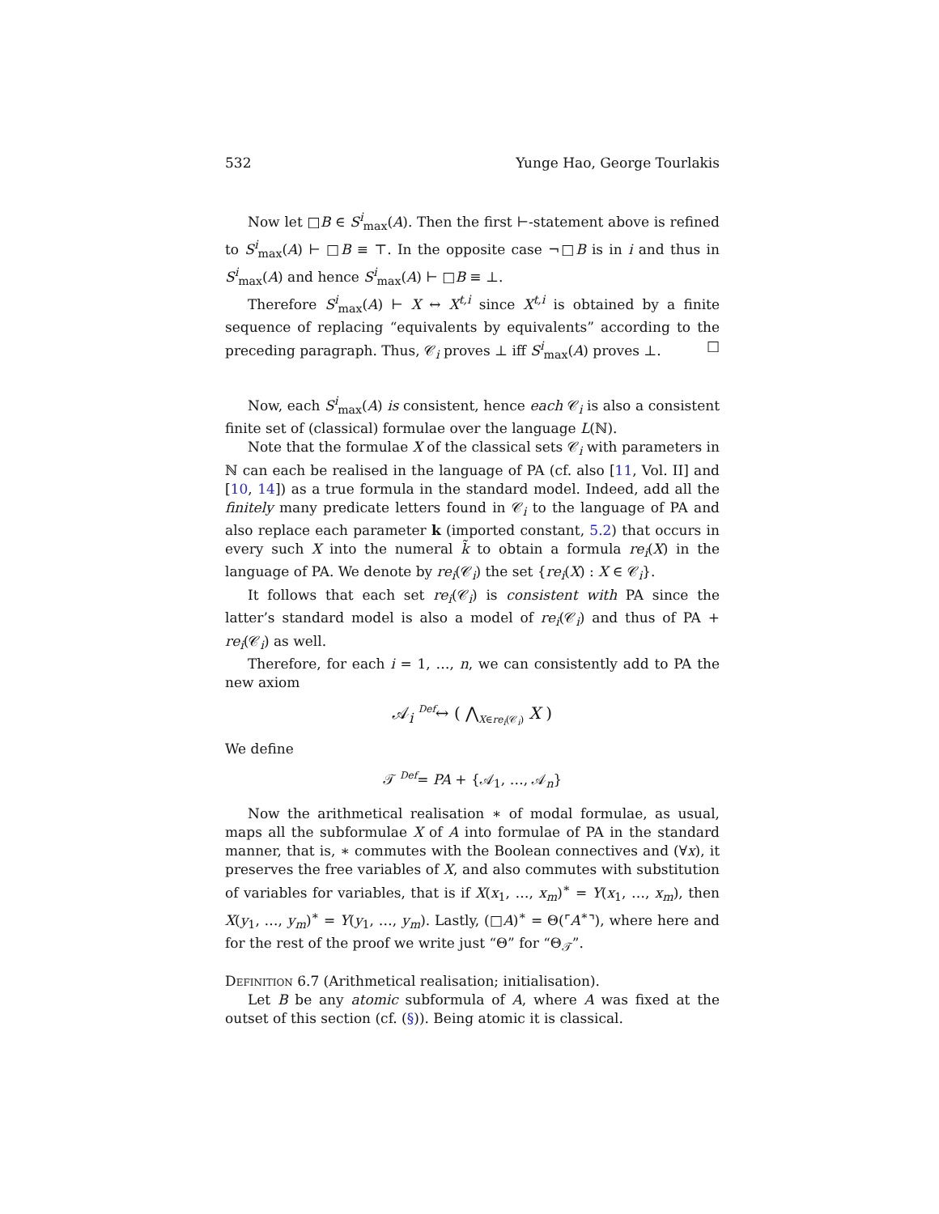532 Yunge Hao, George Tourlakis
Now let □B ∈ S<sup>i</sup><sub>max</sub>(A). Then the first ⊢-statement above is refined to S<sup>i</sup><sub>max</sub>(A) ⊢ □B ≡ ⊤. In the opposite case ¬□B is in i and thus in S<sup>i</sup><sub>max</sub>(A) and hence S<sup>i</sup><sub>max</sub>(A) ⊢ □B ≡ ⊥.
Therefore S<sup>i</sup><sub>max</sub>(A) ⊢ X ↔ X<sup>t,i</sup> since X<sup>t,i</sup> is obtained by a finite sequence of replacing “equivalents by equivalents” according to the preceding paragraph. Thus, 𝒞<sub>i</sub> proves ⊥ iff S<sup>i</sup><sub>max</sub>(A) proves ⊥. □
Now, each S<sup>i</sup><sub>max</sub>(A) is consistent, hence each 𝒞<sub>i</sub> is also a consistent finite set of (classical) formulae over the language L(ℕ).
Note that the formulae X of the classical sets 𝒞<sub>i</sub> with parameters in ℕ can each be realised in the language of PA (cf. also [11, Vol. II] and [10, 14]) as a true formula in the standard model. Indeed, add all the finitely many predicate letters found in 𝒞<sub>i</sub> to the language of PA and also replace each parameter k (imported constant, 5.2) that occurs in every such X into the numeral k̃ to obtain a formula re<sub>i</sub>(X) in the language of PA. We denote by re<sub>i</sub>(𝒞<sub>i</sub>) the set {re<sub>i</sub>(X) : X ∈ 𝒞<sub>i</sub>}.
It follows that each set re<sub>i</sub>(𝒞<sub>i</sub>) is consistent with PA since the latter’s standard model is also a model of re<sub>i</sub>(𝒞<sub>i</sub>) and thus of PA + re<sub>i</sub>(𝒞<sub>i</sub>) as well.
Therefore, for each i = 1, …, n, we can consistently add to PA the new axiom
𝒜<sub>i</sub> <sup>Def</sup>↔ ( ⋀<sub>X∈re<sub>i</sub>(𝒞<sub>i</sub>)</sub> X )
We define
𝒯 <sup>Def</sup>= PA + {𝒜<sub>1</sub>, …, 𝒜<sub>n</sub>}
Now the arithmetical realisation ∗ of modal formulae, as usual, maps all the subformulae X of A into formulae of PA in the standard manner, that is, ∗ commutes with the Boolean connectives and (∀x), it preserves the free variables of X, and also commutes with substitution of variables for variables, that is if X(x<sub>1</sub>, …, x<sub>m</sub>)<sup>∗</sup> = Y(x<sub>1</sub>, …, x<sub>m</sub>), then X(y<sub>1</sub>, …, y<sub>m</sub>)<sup>∗</sup> = Y(y<sub>1</sub>, …, y<sub>m</sub>). Lastly, (□A)<sup>∗</sup> = Θ(⌜A<sup>∗</sup>⌝), where here and for the rest of the proof we write just “Θ” for “Θ<sub>𝒯</sub>”.
Definition 6.7 (Arithmetical realisation; initialisation).
Let B be any atomic subformula of A, where A was fixed at the outset of this section (cf. (§)). Being atomic it is classical.